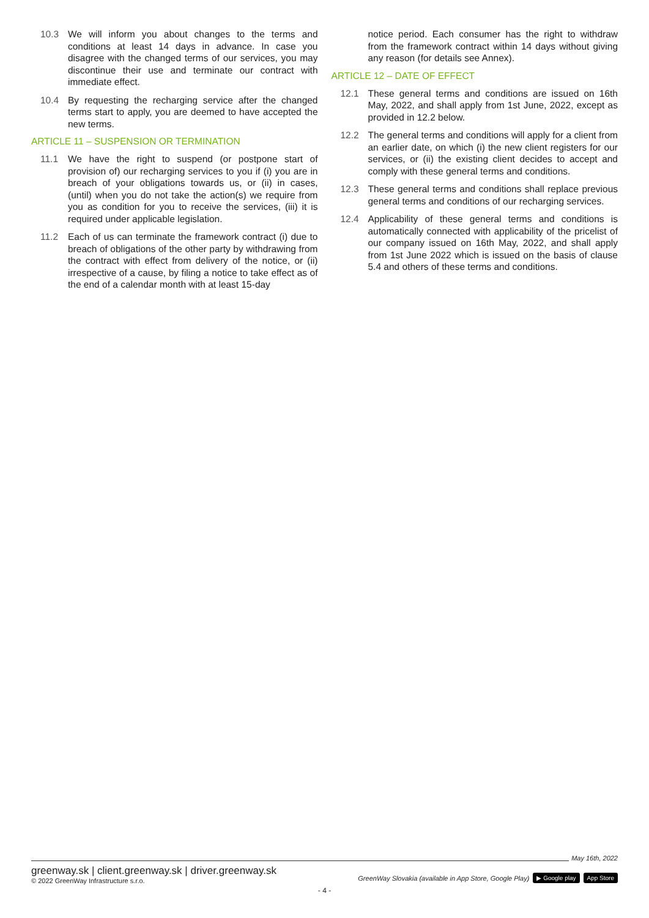10.3 We will inform you about changes to the terms and conditions at least 14 days in advance. In case you disagree with the changed terms of our services, you may discontinue their use and terminate our contract with immediate effect.
10.4 By requesting the recharging service after the changed terms start to apply, you are deemed to have accepted the new terms.
ARTICLE 11 – SUSPENSION OR TERMINATION
11.1 We have the right to suspend (or postpone start of provision of) our recharging services to you if (i) you are in breach of your obligations towards us, or (ii) in cases, (until) when you do not take the action(s) we require from you as condition for you to receive the services, (iii) it is required under applicable legislation.
11.2 Each of us can terminate the framework contract (i) due to breach of obligations of the other party by withdrawing from the contract with effect from delivery of the notice, or (ii) irrespective of a cause, by filing a notice to take effect as of the end of a calendar month with at least 15-day
notice period. Each consumer has the right to withdraw from the framework contract within 14 days without giving any reason (for details see Annex).
ARTICLE 12 – DATE OF EFFECT
12.1 These general terms and conditions are issued on 16th May, 2022, and shall apply from 1st June, 2022, except as provided in 12.2 below.
12.2 The general terms and conditions will apply for a client from an earlier date, on which (i) the new client registers for our services, or (ii) the existing client decides to accept and comply with these general terms and conditions.
12.3 These general terms and conditions shall replace previous general terms and conditions of our recharging services.
12.4 Applicability of these general terms and conditions is automatically connected with applicability of the pricelist of our company issued on 16th May, 2022, and shall apply from 1st June 2022 which is issued on the basis of clause 5.4 and others of these terms and conditions.
May 16th, 2022
greenway.sk | client.greenway.sk | driver.greenway.sk
© 2022 GreenWay Infrastructure s.r.o.
GreenWay Slovakia (available in App Store, Google Play) ▶ Google play App Store
- 4 -